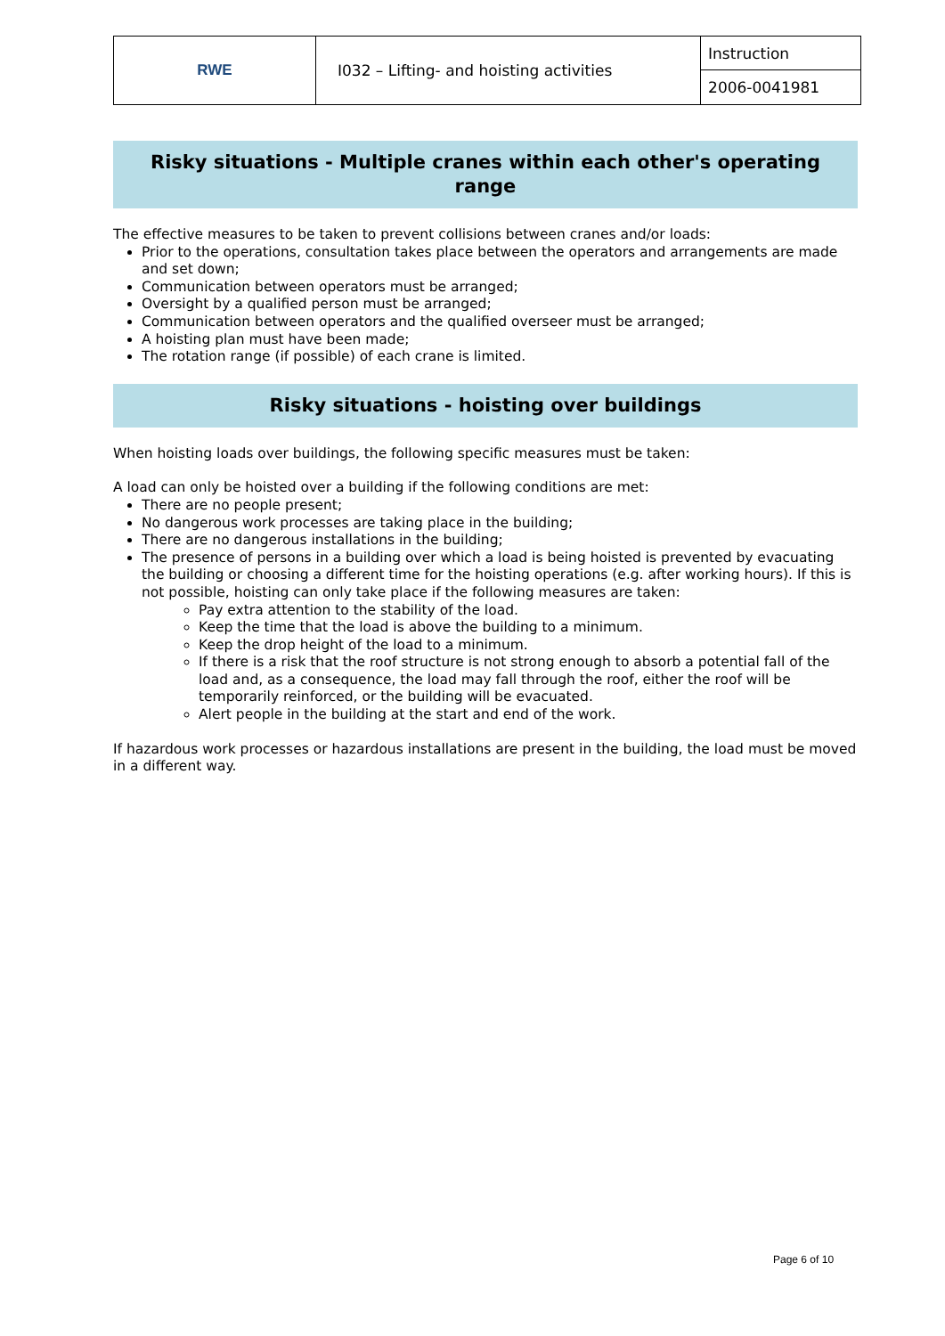| RWE | I032 – Lifting- and hoisting activities | Instruction |
| | | 2006-0041981 |
Risky situations - Multiple cranes within each other's operating range
The effective measures to be taken to prevent collisions between cranes and/or loads:
Prior to the operations, consultation takes place between the operators and arrangements are made and set down;
Communication between operators must be arranged;
Oversight by a qualified person must be arranged;
Communication between operators and the qualified overseer must be arranged;
A hoisting plan must have been made;
The rotation range (if possible) of each crane is limited.
Risky situations - hoisting over buildings
When hoisting loads over buildings, the following specific measures must be taken:
A load can only be hoisted over a building if the following conditions are met:
There are no people present;
No dangerous work processes are taking place in the building;
There are no dangerous installations in the building;
The presence of persons in a building over which a load is being hoisted is prevented by evacuating the building or choosing a different time for the hoisting operations (e.g. after working hours). If this is not possible, hoisting can only take place if the following measures are taken:
Pay extra attention to the stability of the load.
Keep the time that the load is above the building to a minimum.
Keep the drop height of the load to a minimum.
If there is a risk that the roof structure is not strong enough to absorb a potential fall of the load and, as a consequence, the load may fall through the roof, either the roof will be temporarily reinforced, or the building will be evacuated.
Alert people in the building at the start and end of the work.
If hazardous work processes or hazardous installations are present in the building, the load must be moved in a different way.
Page 6 of 10